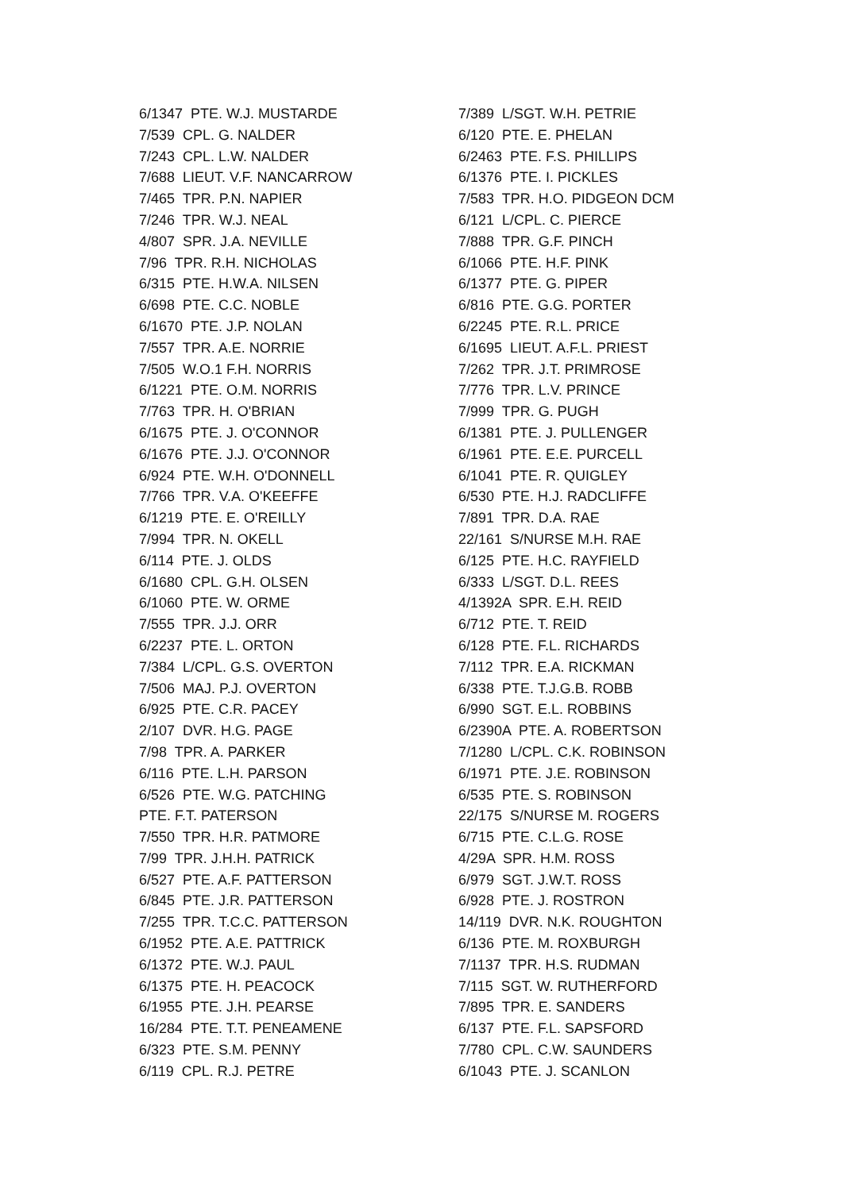6/1347 PTE. W.J. MUSTARDE 7/539 CPL. G. NALDER 7/243 CPL. L.W. NALDER 7/688 LIEUT. V.F. NANCARROW 7/465 TPR. P.N. NAPIER 7/246 TPR. W.J. NEAL 4/807 SPR. J.A. NEVILLE 7/96 TPR. R.H. NICHOLAS 6/315 PTE. H.W.A. NILSEN 6/698 PTE. C.C. NOBLE 6/1670 PTE. J.P. NOLAN 7/557 TPR. A.E. NORRIE 7/505 W.O.1 F.H. NORRIS 6/1221 PTE. O.M. NORRIS 7/763 TPR. H. O'BRIAN 6/1675 PTE. J. O'CONNOR 6/1676 PTE. J.J. O'CONNOR 6/924 PTE. W.H. O'DONNELL 7/766 TPR. V.A. O'KEEFFE 6/1219 PTE. E. O'REILLY 7/994 TPR. N. OKELL 6/114 PTE. J. OLDS 6/1680 CPL. G.H. OLSEN 6/1060 PTE. W. ORME 7/555 TPR. J.J. ORR 6/2237 PTE. L. ORTON 7/384 L/CPL. G.S. OVERTON 7/506 MAJ. P.J. OVERTON 6/925 PTE. C.R. PACEY 2/107 DVR. H.G. PAGE 7/98 TPR. A. PARKER 6/116 PTE. L.H. PARSON 6/526 PTE. W.G. PATCHING PTE. F.T. PATERSON 7/550 TPR. H.R. PATMORE 7/99 TPR. J.H.H. PATRICK 6/527 PTE. A.F. PATTERSON 6/845 PTE. J.R. PATTERSON 7/255 TPR. T.C.C. PATTERSON 6/1952 PTE. A.E. PATTRICK 6/1372 PTE. W.J. PAUL 6/1375 PTE. H. PEACOCK 6/1955 PTE. J.H. PEARSE 16/284 PTE. T.T. PENEAMENE 6/323 PTE. S.M. PENNY 6/119 CPL. R.J. PETRE
7/389 L/SGT. W.H. PETRIE 6/120 PTE. E. PHELAN 6/2463 PTE. F.S. PHILLIPS 6/1376 PTE. I. PICKLES 7/583 TPR. H.O. PIDGEON DCM 6/121 L/CPL. C. PIERCE 7/888 TPR. G.F. PINCH 6/1066 PTE. H.F. PINK 6/1377 PTE. G. PIPER 6/816 PTE. G.G. PORTER 6/2245 PTE. R.L. PRICE 6/1695 LIEUT. A.F.L. PRIEST 7/262 TPR. J.T. PRIMROSE 7/776 TPR. L.V. PRINCE 7/999 TPR. G. PUGH 6/1381 PTE. J. PULLENGER 6/1961 PTE. E.E. PURCELL 6/1041 PTE. R. QUIGLEY 6/530 PTE. H.J. RADCLIFFE 7/891 TPR. D.A. RAE 22/161 S/NURSE M.H. RAE 6/125 PTE. H.C. RAYFIELD 6/333 L/SGT. D.L. REES 4/1392A SPR. E.H. REID 6/712 PTE. T. REID 6/128 PTE. F.L. RICHARDS 7/112 TPR. E.A. RICKMAN 6/338 PTE. T.J.G.B. ROBB 6/990 SGT. E.L. ROBBINS 6/2390A PTE. A. ROBERTSON 7/1280 L/CPL. C.K. ROBINSON 6/1971 PTE. J.E. ROBINSON 6/535 PTE. S. ROBINSON 22/175 S/NURSE M. ROGERS 6/715 PTE. C.L.G. ROSE 4/29A SPR. H.M. ROSS 6/979 SGT. J.W.T. ROSS 6/928 PTE. J. ROSTRON 14/119 DVR. N.K. ROUGHTON 6/136 PTE. M. ROXBURGH 7/1137 TPR. H.S. RUDMAN 7/115 SGT. W. RUTHERFORD 7/895 TPR. E. SANDERS 6/137 PTE. F.L. SAPSFORD 7/780 CPL. C.W. SAUNDERS 6/1043 PTE. J. SCANLON